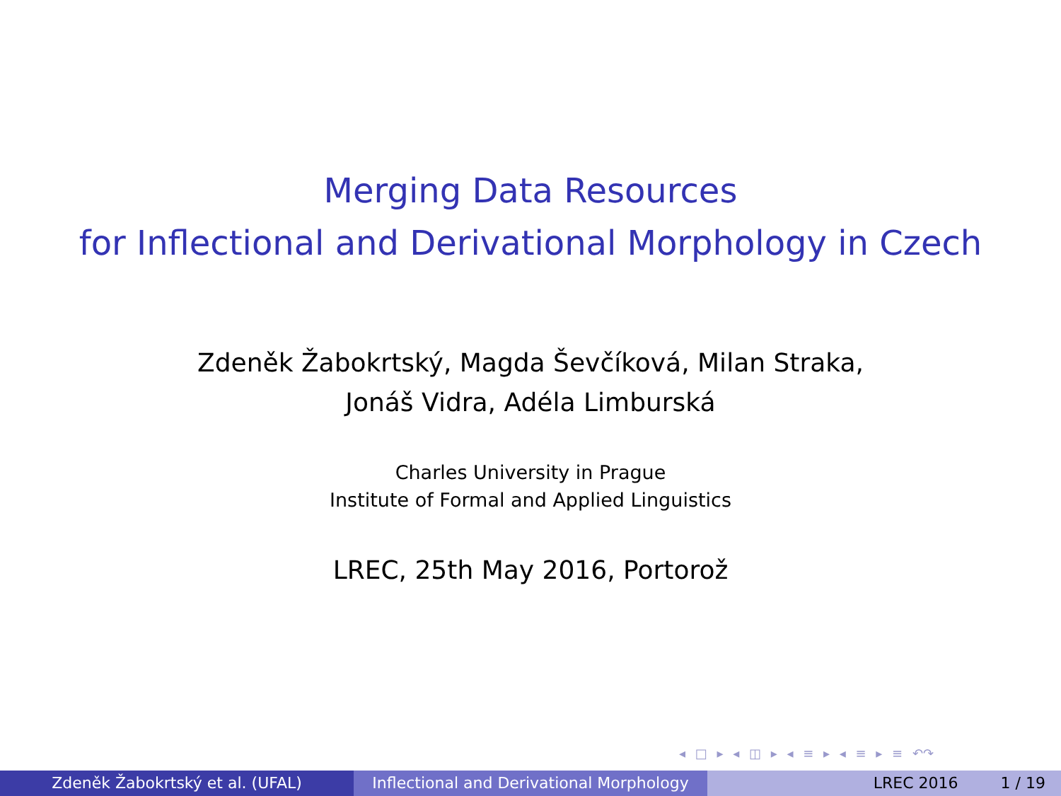Merging Data Resources
for Inflectional and Derivational Morphology in Czech
Zdeněk Žabokrtský, Magda Ševčíková, Milan Straka,
Jonáš Vidra, Adéla Limburská
Charles University in Prague
Institute of Formal and Applied Linguistics
LREC, 25th May 2016, Portorož
◂ □ ▸ ◂ ◫ ▸ ◂ ≡ ▸ ◂ ≡ ▸ ≡ ↶↷
Zdeněk Žabokrtský et al. (UFAL) Inflectional and Derivational Morphology
LREC 2016 1 / 19